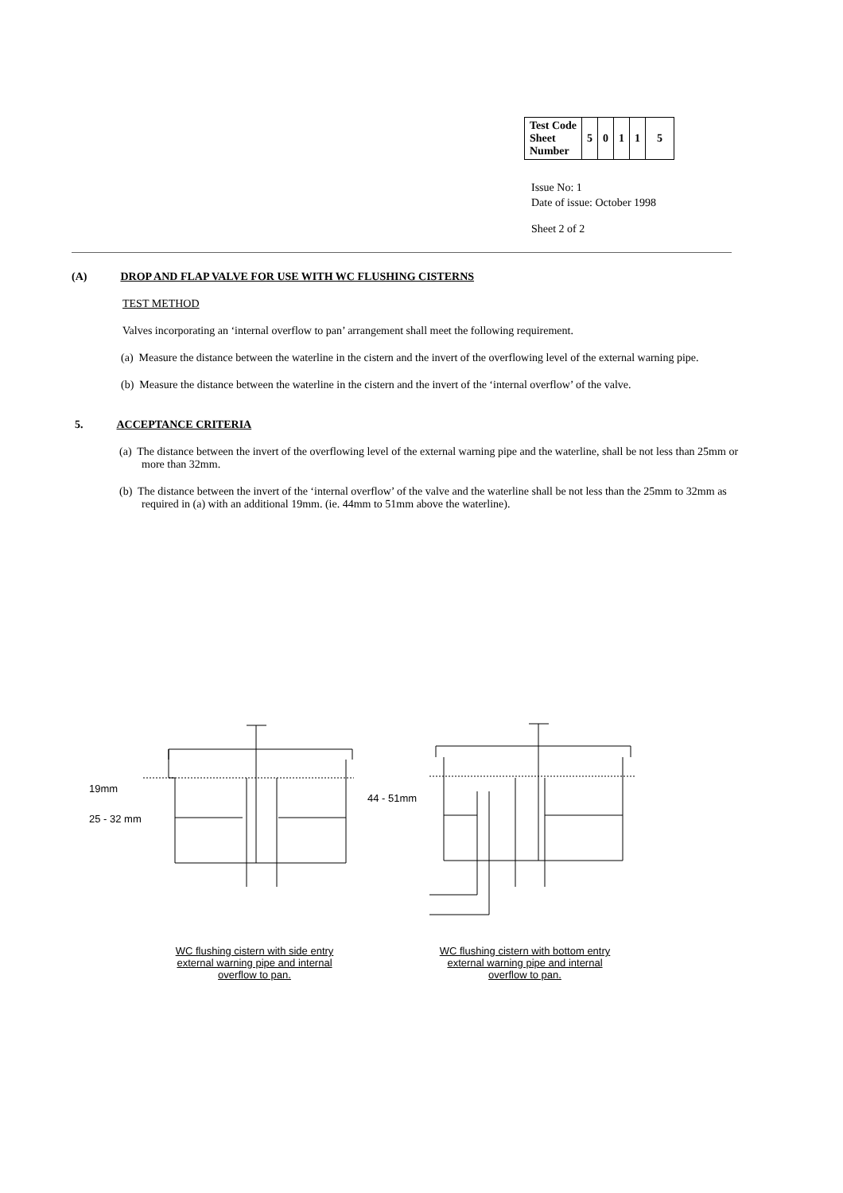| Test Code Sheet Number | 5 | 0 | 1 | 1 | 5 |
Issue No: 1
Date of issue: October 1998
Sheet 2 of 2
(A) DROP AND FLAP VALVE FOR USE WITH WC FLUSHING CISTERNS
TEST METHOD
Valves incorporating an ‘internal overflow to pan’ arrangement shall meet the following requirement.
(a) Measure the distance between the waterline in the cistern and the invert of the overflowing level of the external warning pipe.
(b) Measure the distance between the waterline in the cistern and the invert of the ‘internal overflow’ of the valve.
5. ACCEPTANCE CRITERIA
(a) The distance between the invert of the overflowing level of the external warning pipe and the waterline, shall be not less than 25mm or more than 32mm.
(b) The distance between the invert of the ‘internal overflow’ of the valve and the waterline shall be not less than the 25mm to 32mm as required in (a) with an additional 19mm. (ie. 44mm to 51mm above the waterline).
19mm
25 - 32 mm
44 - 51mm
WC flushing cistern with side entry external warning pipe and internal overflow to pan.
WC flushing cistern with bottom entry external warning pipe and internal overflow to pan.